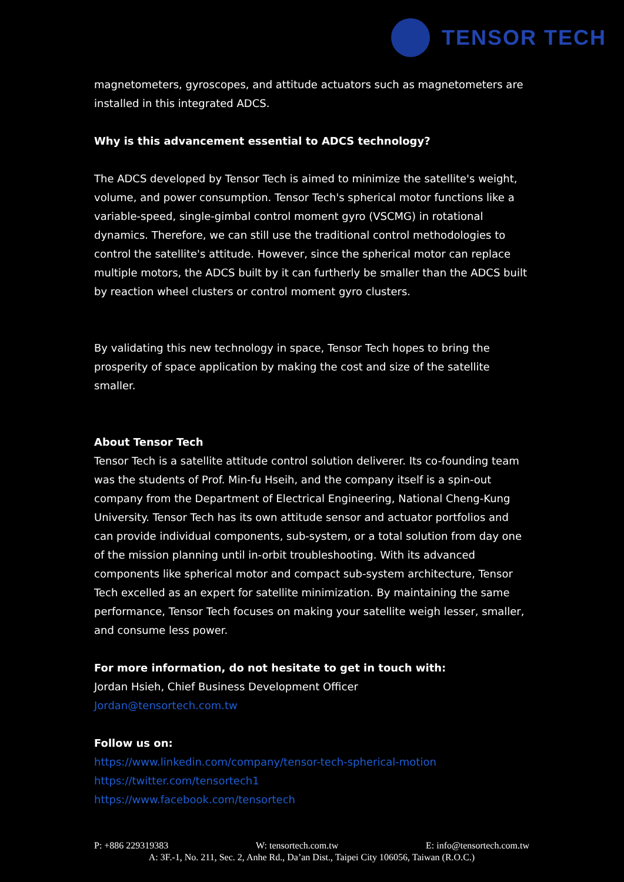TENSOR TECH
magnetometers, gyroscopes, and attitude actuators such as magnetometers are installed in this integrated ADCS.
Why is this advancement essential to ADCS technology?
The ADCS developed by Tensor Tech is aimed to minimize the satellite's weight, volume, and power consumption. Tensor Tech's spherical motor functions like a variable-speed, single-gimbal control moment gyro (VSCMG) in rotational dynamics. Therefore, we can still use the traditional control methodologies to control the satellite's attitude. However, since the spherical motor can replace multiple motors, the ADCS built by it can furtherly be smaller than the ADCS built by reaction wheel clusters or control moment gyro clusters.
By validating this new technology in space, Tensor Tech hopes to bring the prosperity of space application by making the cost and size of the satellite smaller.
About Tensor Tech
Tensor Tech is a satellite attitude control solution deliverer. Its co-founding team was the students of Prof. Min-fu Hseih, and the company itself is a spin-out company from the Department of Electrical Engineering, National Cheng-Kung University. Tensor Tech has its own attitude sensor and actuator portfolios and can provide individual components, sub-system, or a total solution from day one of the mission planning until in-orbit troubleshooting. With its advanced components like spherical motor and compact sub-system architecture, Tensor Tech excelled as an expert for satellite minimization. By maintaining the same performance, Tensor Tech focuses on making your satellite weigh lesser, smaller, and consume less power.
For more information, do not hesitate to get in touch with:
Jordan Hsieh, Chief Business Development Officer
Jordan@tensortech.com.tw
Follow us on:
https://www.linkedin.com/company/tensor-tech-spherical-motion
https://twitter.com/tensortech1
https://www.facebook.com/tensortech
P: +886 229319383 W: tensortech.com.tw E: info@tensortech.com.tw
A: 3F.-1, No. 211, Sec. 2, Anhe Rd., Da’an Dist., Taipei City 106056, Taiwan (R.O.C.)